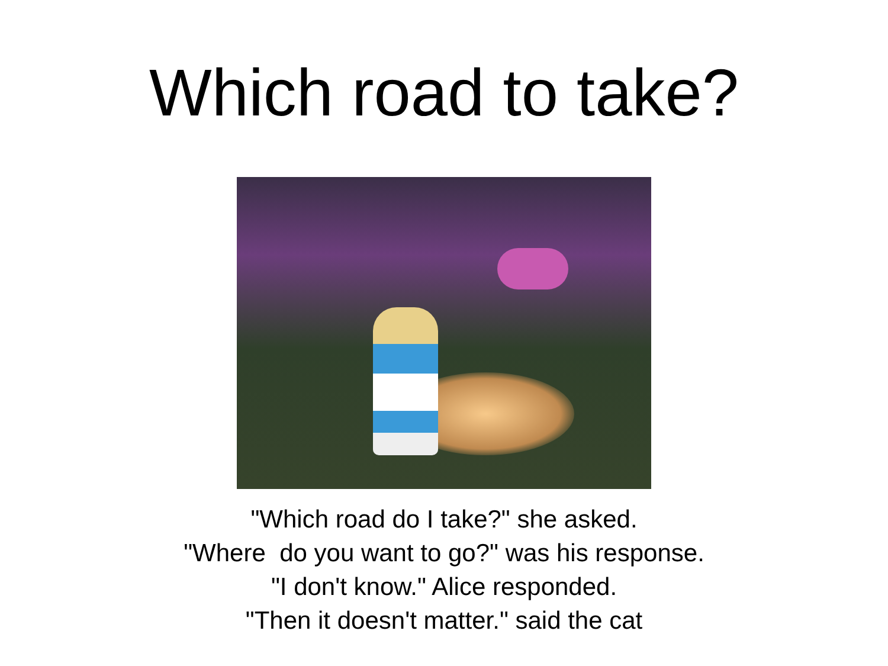Which road to take?
"Which road do I take?" she asked.
"Where do you want to go?" was his response.
"I don't know." Alice responded.
"Then it doesn't matter." said the cat